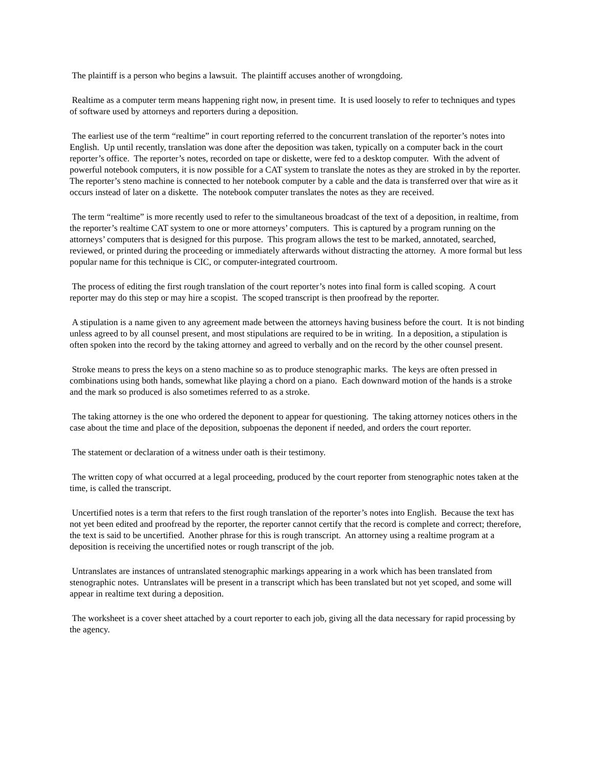The plaintiff is a person who begins a lawsuit. The plaintiff accuses another of wrongdoing.
Realtime as a computer term means happening right now, in present time. It is used loosely to refer to techniques and types of software used by attorneys and reporters during a deposition.
The earliest use of the term “realtime” in court reporting referred to the concurrent translation of the reporter’s notes into English. Up until recently, translation was done after the deposition was taken, typically on a computer back in the court reporter’s office. The reporter’s notes, recorded on tape or diskette, were fed to a desktop computer. With the advent of powerful notebook computers, it is now possible for a CAT system to translate the notes as they are stroked in by the reporter. The reporter’s steno machine is connected to her notebook computer by a cable and the data is transferred over that wire as it occurs instead of later on a diskette. The notebook computer translates the notes as they are received.
The term “realtime” is more recently used to refer to the simultaneous broadcast of the text of a deposition, in realtime, from the reporter’s realtime CAT system to one or more attorneys’ computers. This is captured by a program running on the attorneys’ computers that is designed for this purpose. This program allows the test to be marked, annotated, searched, reviewed, or printed during the proceeding or immediately afterwards without distracting the attorney. A more formal but less popular name for this technique is CIC, or computer-integrated courtroom.
The process of editing the first rough translation of the court reporter’s notes into final form is called scoping. A court reporter may do this step or may hire a scopist. The scoped transcript is then proofread by the reporter.
A stipulation is a name given to any agreement made between the attorneys having business before the court. It is not binding unless agreed to by all counsel present, and most stipulations are required to be in writing. In a deposition, a stipulation is often spoken into the record by the taking attorney and agreed to verbally and on the record by the other counsel present.
Stroke means to press the keys on a steno machine so as to produce stenographic marks. The keys are often pressed in combinations using both hands, somewhat like playing a chord on a piano. Each downward motion of the hands is a stroke and the mark so produced is also sometimes referred to as a stroke.
The taking attorney is the one who ordered the deponent to appear for questioning. The taking attorney notices others in the case about the time and place of the deposition, subpoenas the deponent if needed, and orders the court reporter.
The statement or declaration of a witness under oath is their testimony.
The written copy of what occurred at a legal proceeding, produced by the court reporter from stenographic notes taken at the time, is called the transcript.
Uncertified notes is a term that refers to the first rough translation of the reporter’s notes into English. Because the text has not yet been edited and proofread by the reporter, the reporter cannot certify that the record is complete and correct; therefore, the text is said to be uncertified. Another phrase for this is rough transcript. An attorney using a realtime program at a deposition is receiving the uncertified notes or rough transcript of the job.
Untranslates are instances of untranslated stenographic markings appearing in a work which has been translated from stenographic notes. Untranslates will be present in a transcript which has been translated but not yet scoped, and some will appear in realtime text during a deposition.
The worksheet is a cover sheet attached by a court reporter to each job, giving all the data necessary for rapid processing by the agency.